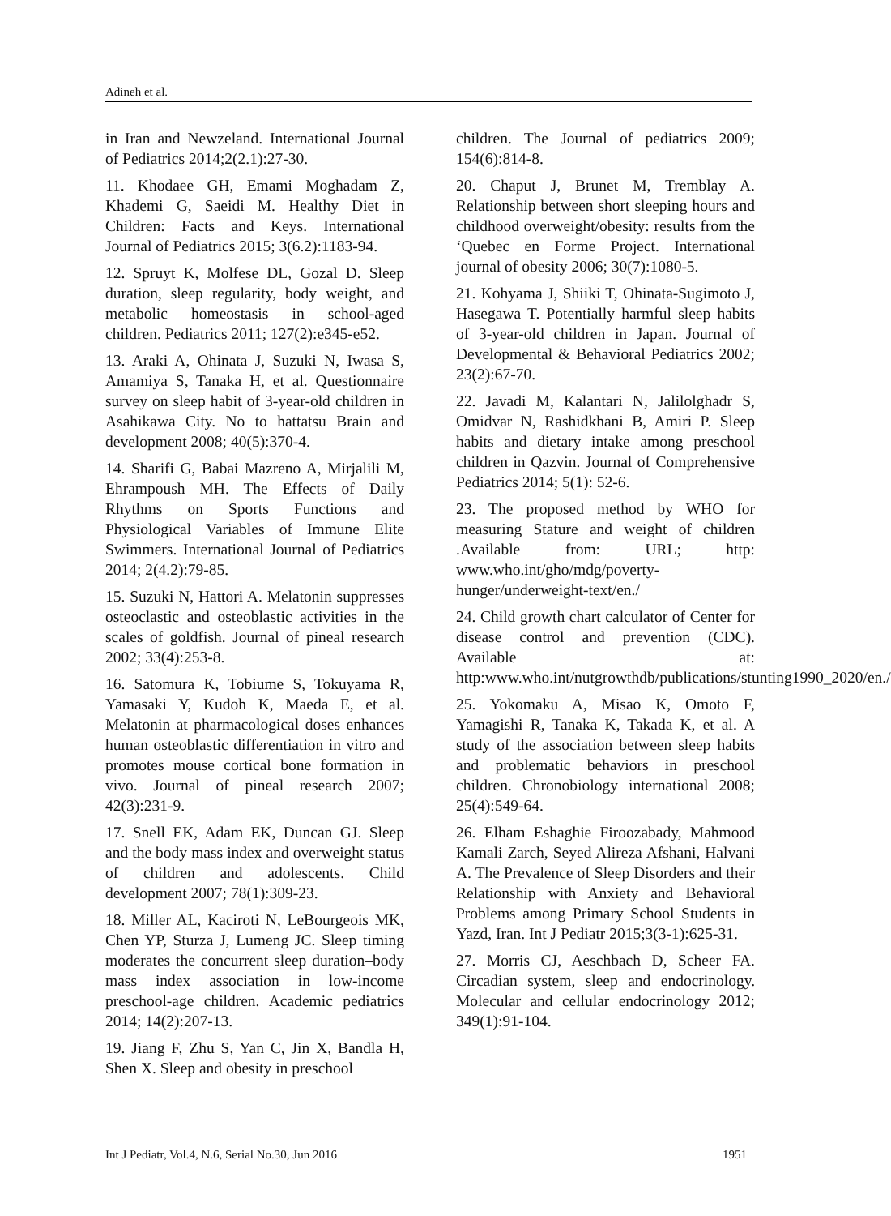Adineh et al.
in Iran and Newzeland. International Journal of Pediatrics 2014;2(2.1):27-30.
11. Khodaee GH, Emami Moghadam Z, Khademi G, Saeidi M. Healthy Diet in Children: Facts and Keys. International Journal of Pediatrics 2015; 3(6.2):1183-94.
12. Spruyt K, Molfese DL, Gozal D. Sleep duration, sleep regularity, body weight, and metabolic homeostasis in school-aged children. Pediatrics 2011; 127(2):e345-e52.
13. Araki A, Ohinata J, Suzuki N, Iwasa S, Amamiya S, Tanaka H, et al. Questionnaire survey on sleep habit of 3-year-old children in Asahikawa City. No to hattatsu Brain and development 2008; 40(5):370-4.
14. Sharifi G, Babai Mazreno A, Mirjalili M, Ehrampoush MH. The Effects of Daily Rhythms on Sports Functions and Physiological Variables of Immune Elite Swimmers. International Journal of Pediatrics 2014; 2(4.2):79-85.
15. Suzuki N, Hattori A. Melatonin suppresses osteoclastic and osteoblastic activities in the scales of goldfish. Journal of pineal research 2002; 33(4):253-8.
16. Satomura K, Tobiume S, Tokuyama R, Yamasaki Y, Kudoh K, Maeda E, et al. Melatonin at pharmacological doses enhances human osteoblastic differentiation in vitro and promotes mouse cortical bone formation in vivo. Journal of pineal research 2007; 42(3):231-9.
17. Snell EK, Adam EK, Duncan GJ. Sleep and the body mass index and overweight status of children and adolescents. Child development 2007; 78(1):309-23.
18. Miller AL, Kaciroti N, LeBourgeois MK, Chen YP, Sturza J, Lumeng JC. Sleep timing moderates the concurrent sleep duration–body mass index association in low-income preschool-age children. Academic pediatrics 2014; 14(2):207-13.
19. Jiang F, Zhu S, Yan C, Jin X, Bandla H, Shen X. Sleep and obesity in preschool
children. The Journal of pediatrics 2009; 154(6):814-8.
20. Chaput J, Brunet M, Tremblay A. Relationship between short sleeping hours and childhood overweight/obesity: results from the ‘Quebec en Forme Project. International journal of obesity 2006; 30(7):1080-5.
21. Kohyama J, Shiiki T, Ohinata-Sugimoto J, Hasegawa T. Potentially harmful sleep habits of 3-year-old children in Japan. Journal of Developmental & Behavioral Pediatrics 2002; 23(2):67-70.
22. Javadi M, Kalantari N, Jalilolghadr S, Omidvar N, Rashidkhani B, Amiri P. Sleep habits and dietary intake among preschool children in Qazvin. Journal of Comprehensive Pediatrics 2014; 5(1): 52-6.
23. The proposed method by WHO for measuring Stature and weight of children .Available from: URL; http: www.who.int/gho/mdg/poverty-hunger/underweight-text/en./
24. Child growth chart calculator of Center for disease control and prevention (CDC). Available at: http:www.who.int/nutgrowthdb/publications/stunting1990_2020/en./
25. Yokomaku A, Misao K, Omoto F, Yamagishi R, Tanaka K, Takada K, et al. A study of the association between sleep habits and problematic behaviors in preschool children. Chronobiology international 2008; 25(4):549-64.
26. Elham Eshaghie Firoozabady, Mahmood Kamali Zarch, Seyed Alireza Afshani, Halvani A. The Prevalence of Sleep Disorders and their Relationship with Anxiety and Behavioral Problems among Primary School Students in Yazd, Iran. Int J Pediatr 2015;3(3-1):625-31.
27. Morris CJ, Aeschbach D, Scheer FA. Circadian system, sleep and endocrinology. Molecular and cellular endocrinology 2012; 349(1):91-104.
Int J Pediatr, Vol.4, N.6, Serial No.30, Jun 2016 1951